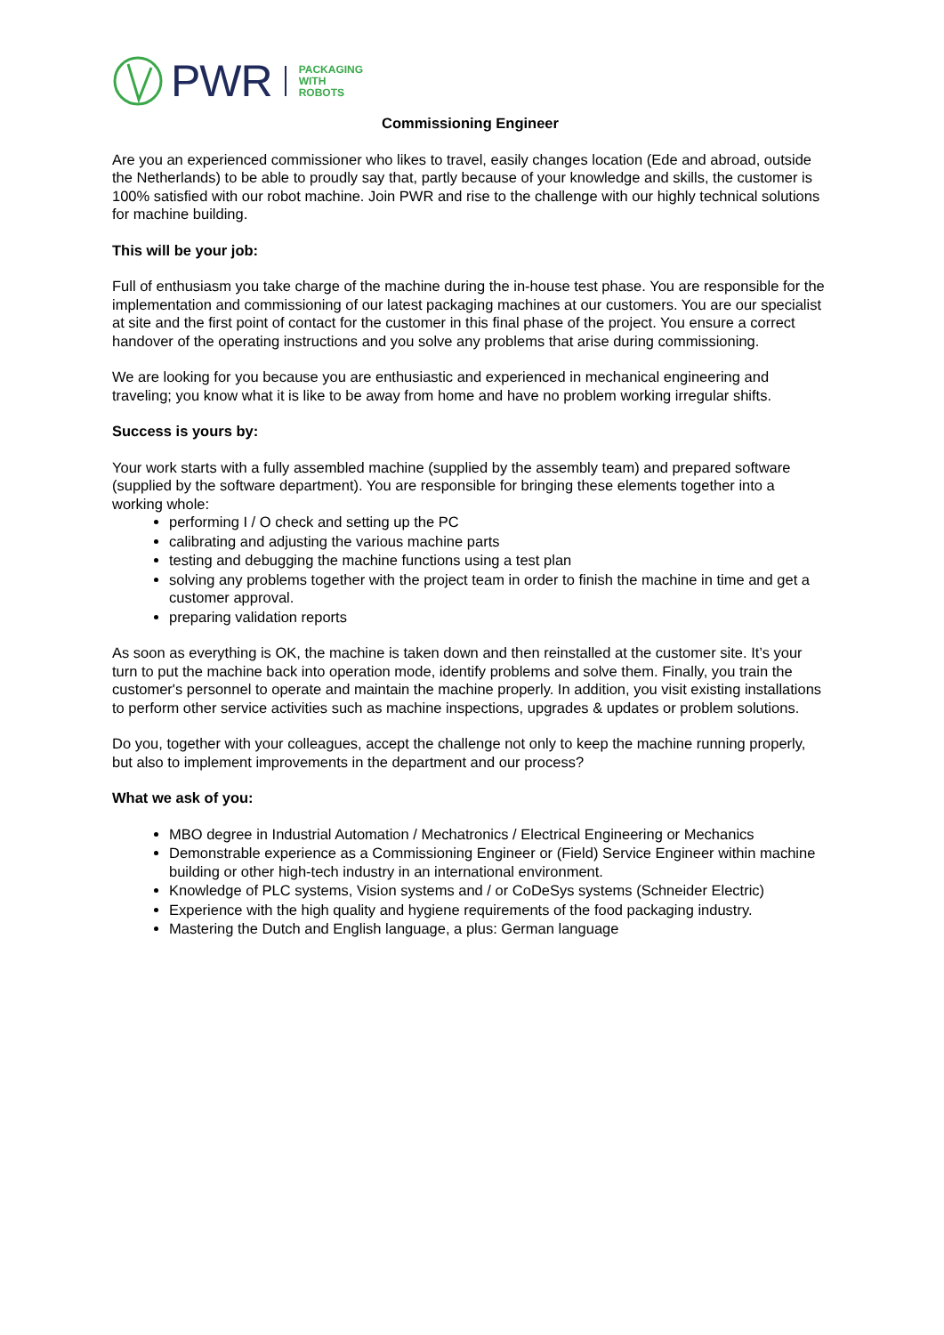PWR
PACKAGING
WITH
ROBOTS
Commissioning Engineer
Are you an experienced commissioner who likes to travel, easily changes location (Ede and abroad, outside the Netherlands) to be able to proudly say that, partly because of your knowledge and skills, the customer is 100% satisfied with our robot machine. Join PWR and rise to the challenge with our highly technical solutions for machine building.
This will be your job:
Full of enthusiasm you take charge of the machine during the in-house test phase. You are responsible for the implementation and commissioning of our latest packaging machines at our customers. You are our specialist at site and the first point of contact for the customer in this final phase of the project. You ensure a correct handover of the operating instructions and you solve any problems that arise during commissioning.
We are looking for you because you are enthusiastic and experienced in mechanical engineering and traveling; you know what it is like to be away from home and have no problem working irregular shifts.
Success is yours by:
Your work starts with a fully assembled machine (supplied by the assembly team) and prepared software (supplied by the software department). You are responsible for bringing these elements together into a working whole:
performing I / O check and setting up the PC
calibrating and adjusting the various machine parts
testing and debugging the machine functions using a test plan
solving any problems together with the project team in order to finish the machine in time and get a customer approval.
preparing validation reports
As soon as everything is OK, the machine is taken down and then reinstalled at the customer site. It’s your turn to put the machine back into operation mode, identify problems and solve them. Finally, you train the customer's personnel to operate and maintain the machine properly. In addition, you visit existing installations to perform other service activities such as machine inspections, upgrades & updates or problem solutions.
Do you, together with your colleagues, accept the challenge not only to keep the machine running properly, but also to implement improvements in the department and our process?
What we ask of you:
MBO degree in Industrial Automation / Mechatronics / Electrical Engineering or Mechanics
Demonstrable experience as a Commissioning Engineer or (Field) Service Engineer within machine building or other high-tech industry in an international environment.
Knowledge of PLC systems, Vision systems and / or CoDeSys systems (Schneider Electric)
Experience with the high quality and hygiene requirements of the food packaging industry.
Mastering the Dutch and English language, a plus: German language